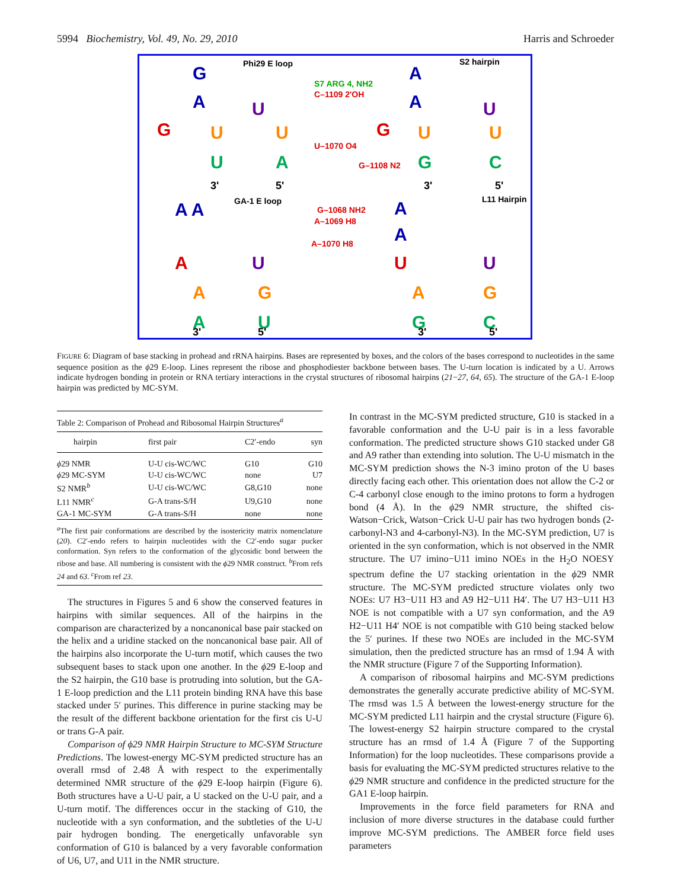5994 Biochemistry, Vol. 49, No. 29, 2010 Harris and Schroeder
Phi29 E loop
S2 hairpin
GA-1 E loop
L11 Hairpin
S7 ARG 4, NH2
C–1109 2'OH
U–1070 O4
G–1108 N2
G–1068 NH2
A–1069 H8
A–1070 H8
G
A
A
A
A A
A
A
G
G
A
U
U
U
U
U
U
U
U
U
U
A
G
C
A
G
A
G
A
U
G
C
3'
5'
3'
5'
3'
5'
3'
5'
FIGURE 6: Diagram of base stacking in prohead and rRNA hairpins. Bases are represented by boxes, and the colors of the bases correspond to nucleotides in the same sequence position as the ϕ29 E-loop. Lines represent the ribose and phosphodiester backbone between bases. The U-turn location is indicated by a U. Arrows indicate hydrogen bonding in protein or RNA tertiary interactions in the crystal structures of ribosomal hairpins (21−27, 64, 65). The structure of the GA-1 E-loop hairpin was predicted by MC-SYM.
Table 2: Comparison of Prohead and Ribosomal Hairpin Structures<sup>a</sup>
| hairpin | first pair | C2′-endo | syn |
| --- | --- | --- | --- |
| ϕ 29 NMR | U-U cis-WC/WC | G10 | G10 |
| ϕ 29 MC-SYM | U-U cis-WC/WC | none | U7 |
| S2 NMR<sup>b</sup> | U-U cis-WC/WC | G8,G10 | none |
| L11 NMR<sup>c</sup> | G-A trans-S/H | U9,G10 | none |
| GA-1 MC-SYM | G-A trans-S/H | none | none |
<sup>a</sup> The first pair conformations are described by the isostericity matrix nomenclature (20). C2′-endo refers to hairpin nucleotides with the C2′-endo sugar pucker conformation. Syn refers to the conformation of the glycosidic bond between the ribose and base. All numbering is consistent with the ϕ29 NMR construct. <sup>b</sup>From refs 24 and 63. <sup>c</sup>From ref 23.
The structures in Figures 5 and 6 show the conserved features in hairpins with similar sequences. All of the hairpins in the comparison are characterized by a noncanonical base pair stacked on the helix and a uridine stacked on the noncanonical base pair. All of the hairpins also incorporate the U-turn motif, which causes the two subsequent bases to stack upon one another. In the ϕ29 E-loop and the S2 hairpin, the G10 base is protruding into solution, but the GA-1 E-loop prediction and the L11 protein binding RNA have this base stacked under 5′ purines. This difference in purine stacking may be the result of the different backbone orientation for the first cis U-U or trans G-A pair.
Comparison of ϕ29 NMR Hairpin Structure to MC-SYM Structure Predictions. The lowest-energy MC-SYM predicted structure has an overall rmsd of 2.48 Å with respect to the experimentally determined NMR structure of the ϕ29 E-loop hairpin (Figure 6). Both structures have a U-U pair, a U stacked on the U-U pair, and a U-turn motif. The differences occur in the stacking of G10, the nucleotide with a syn conformation, and the subtleties of the U-U pair hydrogen bonding. The energetically unfavorable syn conformation of G10 is balanced by a very favorable conformation of U6, U7, and U11 in the NMR structure.
In contrast in the MC-SYM predicted structure, G10 is stacked in a favorable conformation and the U-U pair is in a less favorable conformation. The predicted structure shows G10 stacked under G8 and A9 rather than extending into solution. The U-U mismatch in the MC-SYM prediction shows the N-3 imino proton of the U bases directly facing each other. This orientation does not allow the C-2 or C-4 carbonyl close enough to the imino protons to form a hydrogen bond (4 Å). In the ϕ29 NMR structure, the shifted cis-Watson−Crick, Watson−Crick U-U pair has two hydrogen bonds (2-carbonyl-N3 and 4-carbonyl-N3). In the MC-SYM prediction, U7 is oriented in the syn conformation, which is not observed in the NMR structure. The U7 imino−U11 imino NOEs in the H<sub>2</sub>O NOESY spectrum define the U7 stacking orientation in the ϕ29 NMR structure. The MC-SYM predicted structure violates only two NOEs: U7 H3−U11 H3 and A9 H2−U11 H4′. The U7 H3−U11 H3 NOE is not compatible with a U7 syn conformation, and the A9 H2−U11 H4′ NOE is not compatible with G10 being stacked below the 5′ purines. If these two NOEs are included in the MC-SYM simulation, then the predicted structure has an rmsd of 1.94 Å with the NMR structure (Figure 7 of the Supporting Information).
A comparison of ribosomal hairpins and MC-SYM predictions demonstrates the generally accurate predictive ability of MC-SYM. The rmsd was 1.5 Å between the lowest-energy structure for the MC-SYM predicted L11 hairpin and the crystal structure (Figure 6). The lowest-energy S2 hairpin structure compared to the crystal structure has an rmsd of 1.4 Å (Figure 7 of the Supporting Information) for the loop nucleotides. These comparisons provide a basis for evaluating the MC-SYM predicted structures relative to the ϕ29 NMR structure and confidence in the predicted structure for the GA1 E-loop hairpin.
Improvements in the force field parameters for RNA and inclusion of more diverse structures in the database could further improve MC-SYM predictions. The AMBER force field uses parameters